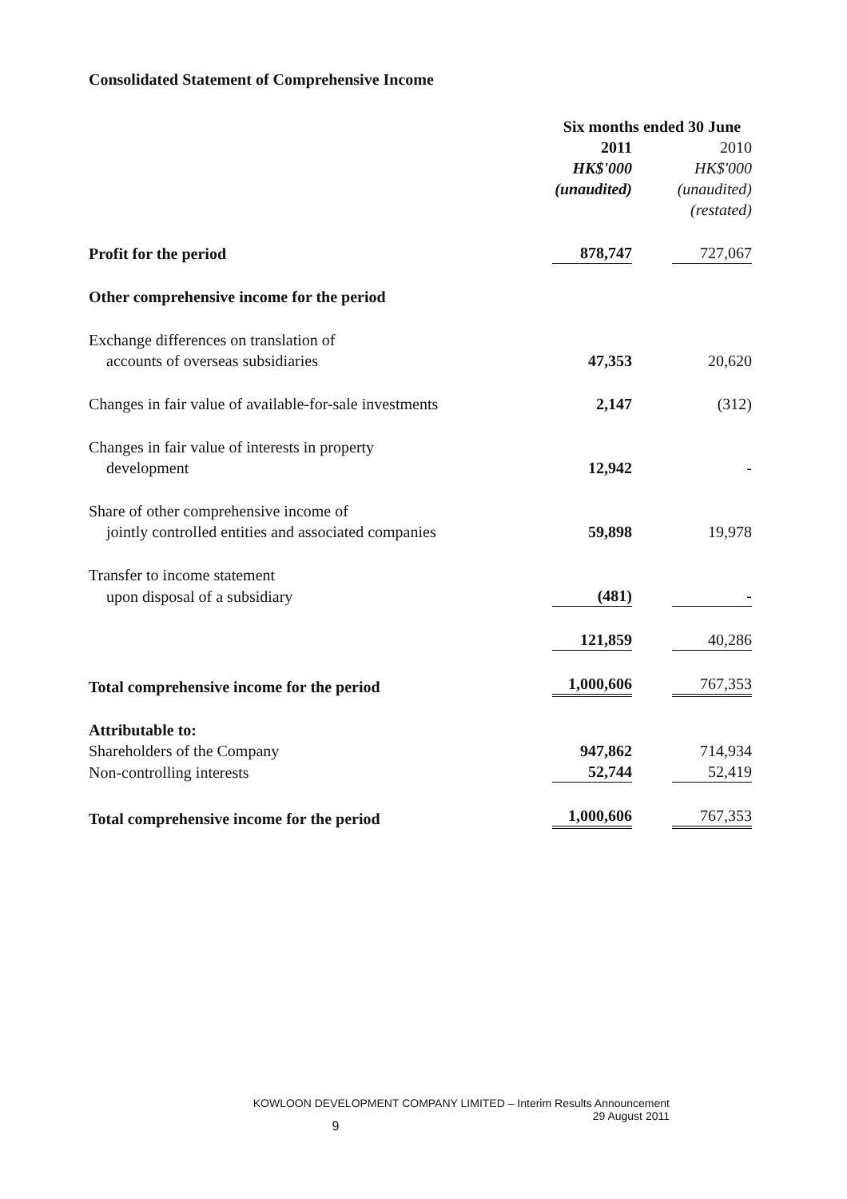Consolidated Statement of Comprehensive Income
| | Six months ended 30 June | | |
| | 2011 | | 2010 |
| | HK$'000 | | HK$'000 |
| | (unaudited) | | (unaudited) |
| | | | (restated) |
| Profit for the period | 878,747 | | 727,067 |
| Other comprehensive income for the period | | | |
| Exchange differences on translation of | | | |
| accounts of overseas subsidiaries | 47,353 | | 20,620 |
| Changes in fair value of available-for-sale investments | 2,147 | | (312) |
| Changes in fair value of interests in property | | | |
| development | 12,942 | | - |
| Share of other comprehensive income of | | | |
| jointly controlled entities and associated companies | 59,898 | | 19,978 |
| Transfer to income statement | | | |
| upon disposal of a subsidiary | (481) | | - |
| | 121,859 | | 40,286 |
| Total comprehensive income for the period | 1,000,606 | | 767,353 |
| Attributable to: | | | |
| Shareholders of the Company | 947,862 | | 714,934 |
| Non-controlling interests | 52,744 | | 52,419 |
| Total comprehensive income for the period | 1,000,606 | | 767,353 |
KOWLOON DEVELOPMENT COMPANY LIMITED – Interim Results Announcement
29 August 2011
9